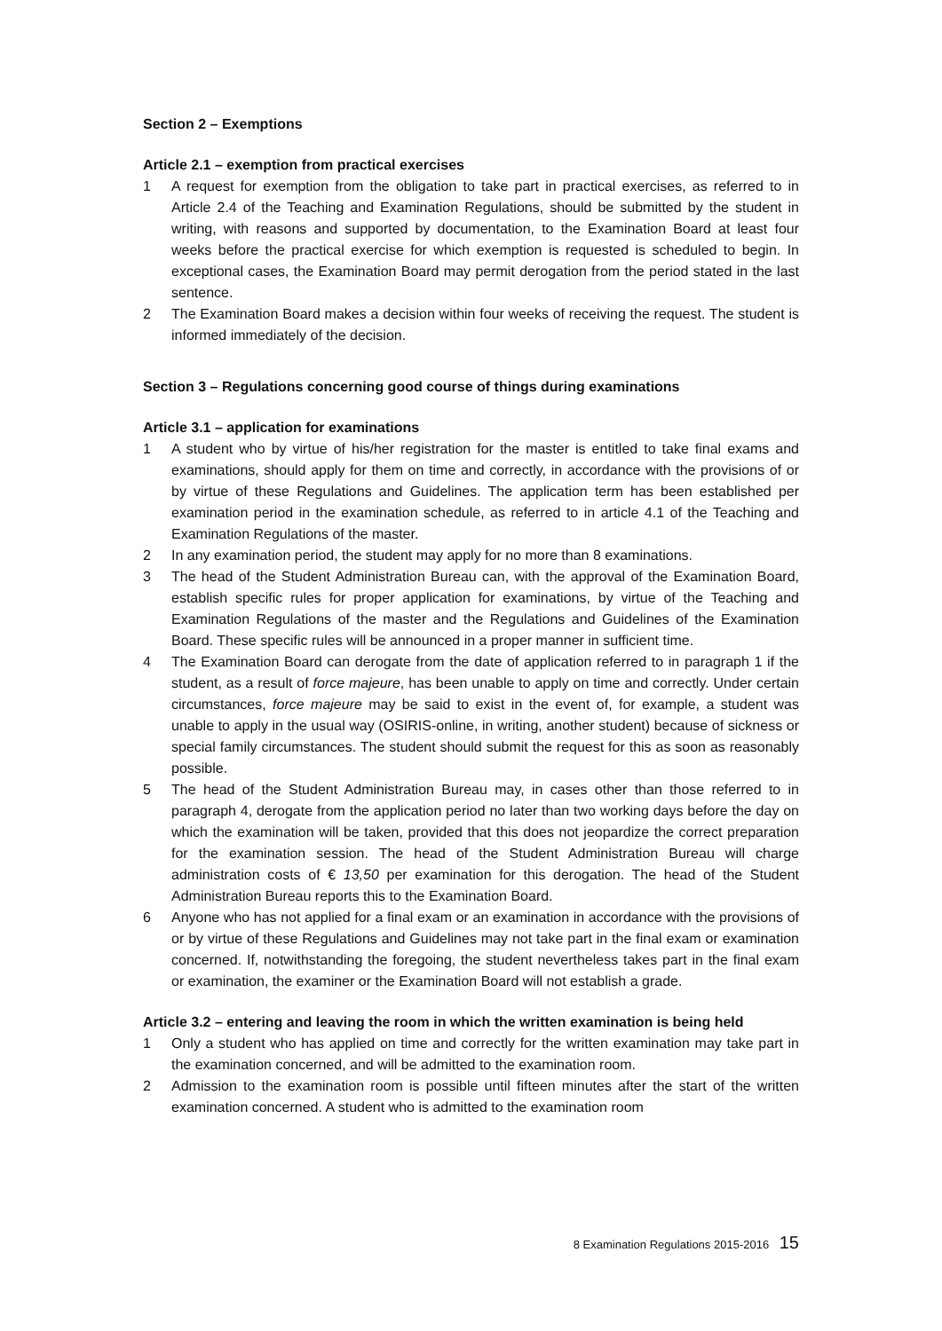Section 2 – Exemptions
Article 2.1 – exemption from practical exercises
1 A request for exemption from the obligation to take part in practical exercises, as referred to in Article 2.4 of the Teaching and Examination Regulations, should be submitted by the student in writing, with reasons and supported by documentation, to the Examination Board at least four weeks before the practical exercise for which exemption is requested is scheduled to begin. In exceptional cases, the Examination Board may permit derogation from the period stated in the last sentence.
2 The Examination Board makes a decision within four weeks of receiving the request. The student is informed immediately of the decision.
Section 3 – Regulations concerning good course of things during examinations
Article 3.1 – application for examinations
1 A student who by virtue of his/her registration for the master is entitled to take final exams and examinations, should apply for them on time and correctly, in accordance with the provisions of or by virtue of these Regulations and Guidelines. The application term has been established per examination period in the examination schedule, as referred to in article 4.1 of the Teaching and Examination Regulations of the master.
2 In any examination period, the student may apply for no more than 8 examinations.
3 The head of the Student Administration Bureau can, with the approval of the Examination Board, establish specific rules for proper application for examinations, by virtue of the Teaching and Examination Regulations of the master and the Regulations and Guidelines of the Examination Board. These specific rules will be announced in a proper manner in sufficient time.
4 The Examination Board can derogate from the date of application referred to in paragraph 1 if the student, as a result of force majeure, has been unable to apply on time and correctly. Under certain circumstances, force majeure may be said to exist in the event of, for example, a student was unable to apply in the usual way (OSIRIS-online, in writing, another student) because of sickness or special family circumstances. The student should submit the request for this as soon as reasonably possible.
5 The head of the Student Administration Bureau may, in cases other than those referred to in paragraph 4, derogate from the application period no later than two working days before the day on which the examination will be taken, provided that this does not jeopardize the correct preparation for the examination session. The head of the Student Administration Bureau will charge administration costs of € 13,50 per examination for this derogation. The head of the Student Administration Bureau reports this to the Examination Board.
6 Anyone who has not applied for a final exam or an examination in accordance with the provisions of or by virtue of these Regulations and Guidelines may not take part in the final exam or examination concerned. If, notwithstanding the foregoing, the student nevertheless takes part in the final exam or examination, the examiner or the Examination Board will not establish a grade.
Article 3.2 – entering and leaving the room in which the written examination is being held
1 Only a student who has applied on time and correctly for the written examination may take part in the examination concerned, and will be admitted to the examination room.
2 Admission to the examination room is possible until fifteen minutes after the start of the written examination concerned. A student who is admitted to the examination room
8 Examination Regulations 2015-2016 15